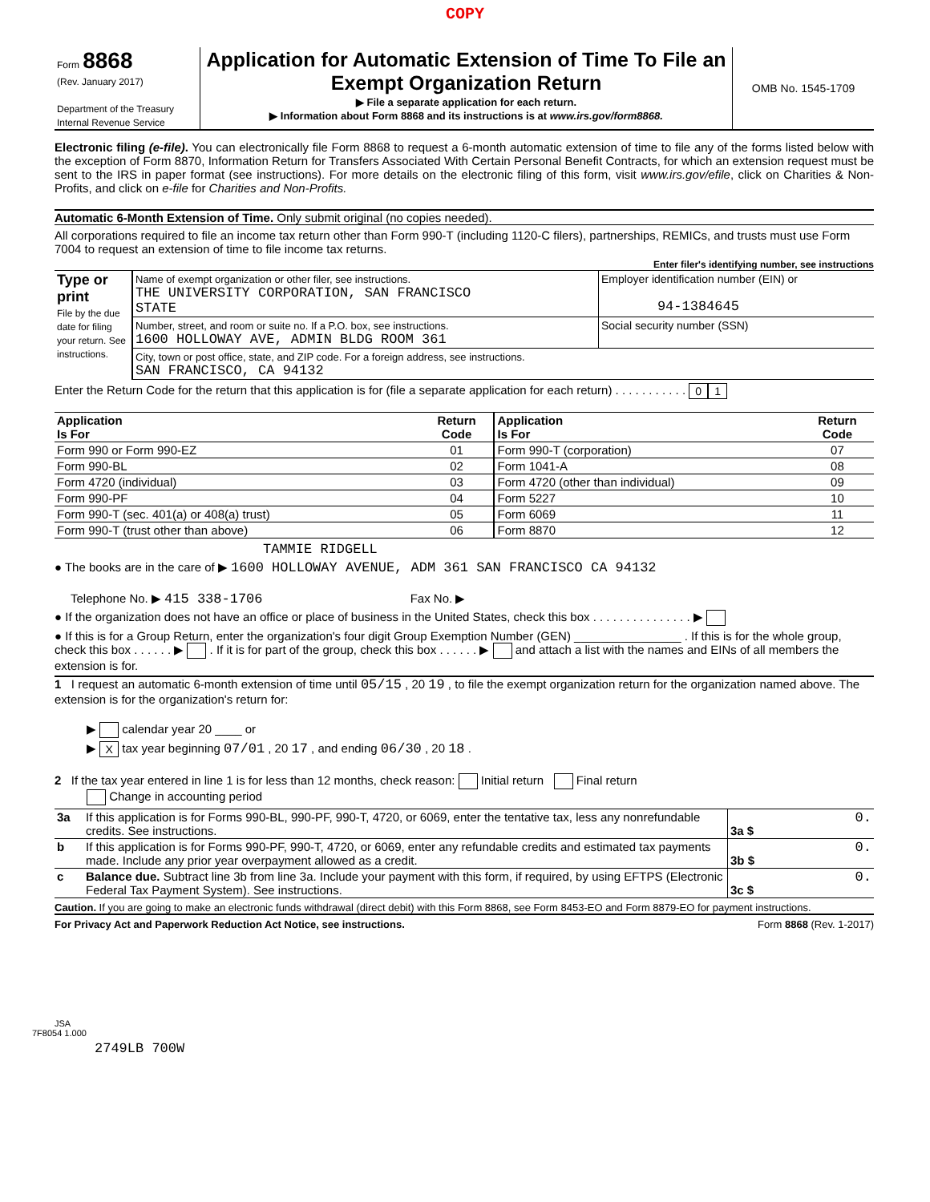COPY
| Form 8868 (Rev. January 2017) Department of the Treasury Internal Revenue Service | Application for Automatic Extension of Time To File an Exempt Organization Return ▶ File a separate application for each return. ▶ Information about Form 8868 and its instructions is at www.irs.gov/form8868. | OMB No. 1545-1709 |
Electronic filing (e-file). You can electronically file Form 8868 to request a 6-month automatic extension of time to file any of the forms listed below with the exception of Form 8870, Information Return for Transfers Associated With Certain Personal Benefit Contracts, for which an extension request must be sent to the IRS in paper format (see instructions). For more details on the electronic filing of this form, visit www.irs.gov/efile, click on Charities & Non-Profits, and click on e-file for Charities and Non-Profits.
Automatic 6-Month Extension of Time. Only submit original (no copies needed).
All corporations required to file an income tax return other than Form 990-T (including 1120-C filers), partnerships, REMICs, and trusts must use Form 7004 to request an extension of time to file income tax returns.
Enter filer's identifying number, see instructions
| Type or print File by the due date for filing your return. See instructions. | Name of exempt organization or other filer, see instructions. THE UNIVERSITY CORPORATION, SAN FRANCISCO STATE | Employer identification number (EIN) or 94-1384645 |
| | Number, street, and room or suite no. If a P.O. box, see instructions. 1600 HOLLOWAY AVE, ADMIN BLDG ROOM 361 | Social security number (SSN) |
| | City, town or post office, state, and ZIP code. For a foreign address, see instructions. SAN FRANCISCO, CA 94132 | |
Enter the Return Code for the return that this application is for (file a separate application for each return) . . . . . . . . . . . 0 1
| Application Is For | Return Code | Application Is For | Return Code |
| --- | --- | --- | --- |
| Form 990 or Form 990-EZ | 01 | Form 990-T (corporation) | 07 |
| Form 990-BL | 02 | Form 1041-A | 08 |
| Form 4720 (individual) | 03 | Form 4720 (other than individual) | 09 |
| Form 990-PF | 04 | Form 5227 | 10 |
| Form 990-T (sec. 401(a) or 408(a) trust) | 05 | Form 6069 | 11 |
| Form 990-T (trust other than above) | 06 | Form 8870 | 12 |
TAMMIE RIDGELL
● The books are in the care of ▶ 1600 HOLLOWAY AVENUE, ADM 361 SAN FRANCISCO CA 94132
Telephone No. ▶ 415 338-1706 Fax No. ▶
● If the organization does not have an office or place of business in the United States, check this box . . . . . . . . . . . . . . . ▶
● If this is for a Group Return, enter the organization's four digit Group Exemption Number (GEN) ________________ . If this is for the whole group, check this box . . . . . . ▶ . If it is for part of the group, check this box . . . . . . ▶ and attach a list with the names and EINs of all members the extension is for.
1 I request an automatic 6-month extension of time until 05/15 , 20 19 , to file the exempt organization return for the organization named above. The extension is for the organization's return for:
▶ calendar year 20 ____ or
▶ X tax year beginning 07/01 , 20 17 , and ending 06/30 , 20 18 .
2 If the tax year entered in line 1 is for less than 12 months, check reason: Initial return Final return
Change in accounting period
| 3a | If this application is for Forms 990-BL, 990-PF, 990-T, 4720, or 6069, enter the tentative tax, less any nonrefundable credits. See instructions. | 3a $ | 0. |
| b | If this application is for Forms 990-PF, 990-T, 4720, or 6069, enter any refundable credits and estimated tax payments made. Include any prior year overpayment allowed as a credit. | 3b $ | 0. |
| c | Balance due. Subtract line 3b from line 3a. Include your payment with this form, if required, by using EFTPS (Electronic Federal Tax Payment System). See instructions. | 3c $ | 0. |
Caution. If you are going to make an electronic funds withdrawal (direct debit) with this Form 8868, see Form 8453-EO and Form 8879-EO for payment instructions.
For Privacy Act and Paperwork Reduction Act Notice, see instructions. Form 8868 (Rev. 1-2017)
JSA
7F8054 1.000
2749LB 700W